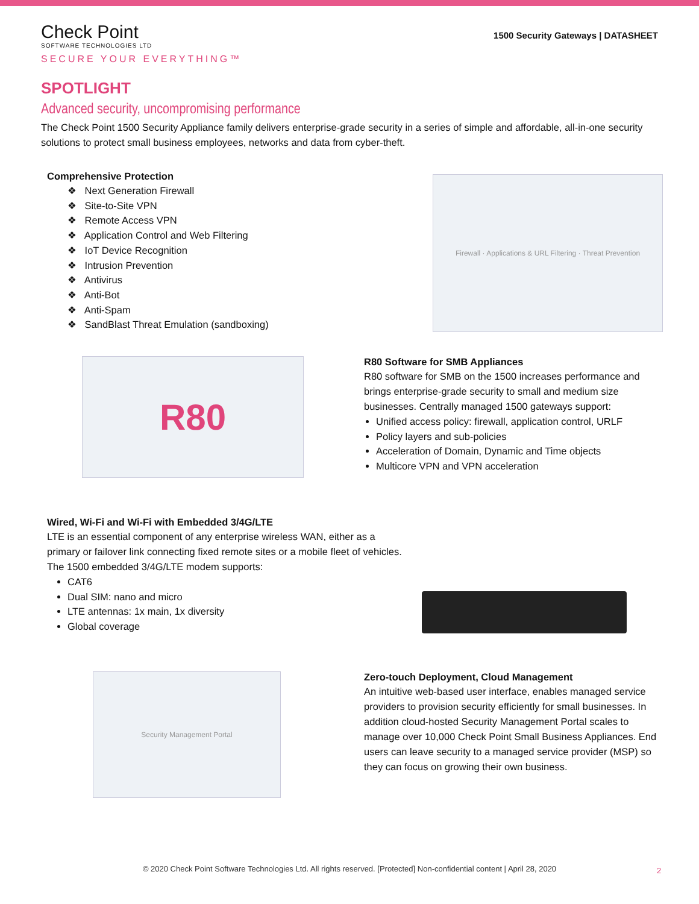Check Point
SOFTWARE TECHNOLOGIES LTD
SECURE YOUR EVERYTHING™
1500 Security Gateways | DATASHEET
SPOTLIGHT
Advanced security, uncompromising performance
The Check Point 1500 Security Appliance family delivers enterprise-grade security in a series of simple and affordable, all-in-one security solutions to protect small business employees, networks and data from cyber-theft.
Comprehensive Protection
❖ Next Generation Firewall
❖ Site-to-Site VPN
❖ Remote Access VPN
❖ Application Control and Web Filtering
❖ IoT Device Recognition
❖ Intrusion Prevention
❖ Antivirus
❖ Anti-Bot
❖ Anti-Spam
❖ SandBlast Threat Emulation (sandboxing)
Firewall · Applications & URL Filtering · Threat Prevention
R80
R80 Software for SMB Appliances
R80 software for SMB on the 1500 increases performance and brings enterprise-grade security to small and medium size businesses. Centrally managed 1500 gateways support:
Unified access policy: firewall, application control, URLF
Policy layers and sub-policies
Acceleration of Domain, Dynamic and Time objects
Multicore VPN and VPN acceleration
Wired, Wi-Fi and Wi-Fi with Embedded 3/4G/LTE
LTE is an essential component of any enterprise wireless WAN, either as a primary or failover link connecting fixed remote sites or a mobile fleet of vehicles. The 1500 embedded 3/4G/LTE modem supports:
CAT6
Dual SIM: nano and micro
LTE antennas: 1x main, 1x diversity
Global coverage
Security Management Portal
Zero-touch Deployment, Cloud Management
An intuitive web-based user interface, enables managed service providers to provision security efficiently for small businesses. In addition cloud-hosted Security Management Portal scales to manage over 10,000 Check Point Small Business Appliances. End users can leave security to a managed service provider (MSP) so they can focus on growing their own business.
© 2020 Check Point Software Technologies Ltd. All rights reserved. [Protected] Non-confidential content | April 28, 2020 2